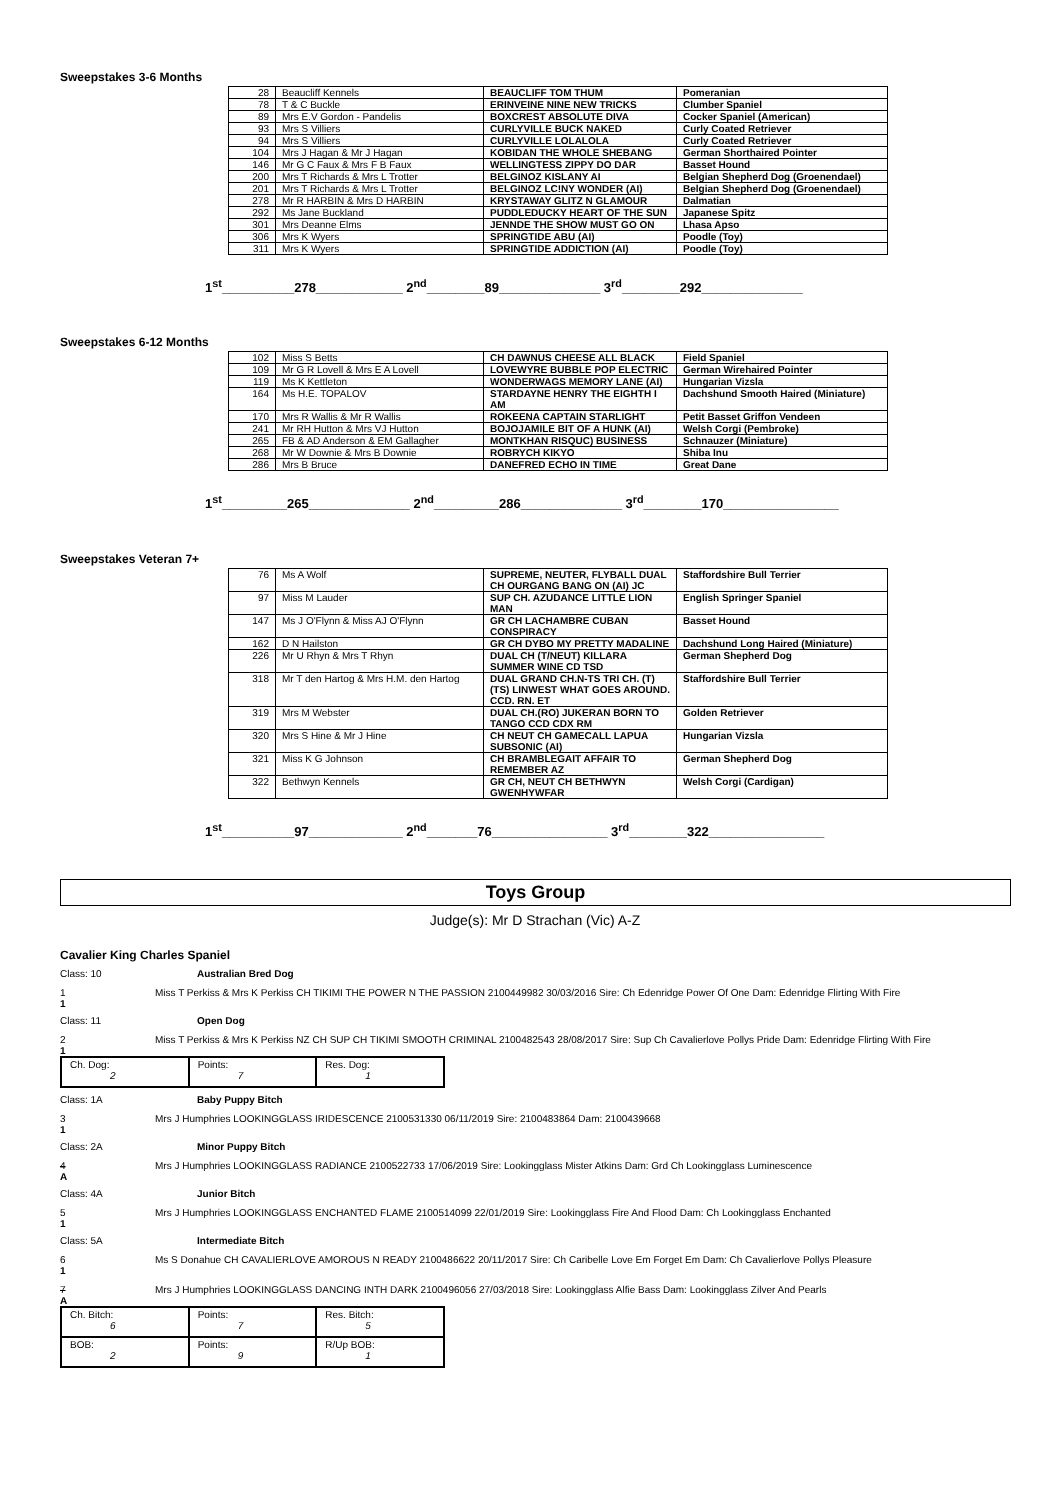Sweepstakes 3-6 Months
| 28 | Beaucliff Kennels | BEAUCLIFF TOM THUM | Pomeranian |
| 78 | T & C Buckle | ERINVEINE NINE NEW TRICKS | Clumber Spaniel |
| 89 | Mrs E.V Gordon - Pandelis | BOXCREST ABSOLUTE DIVA | Cocker Spaniel (American) |
| 93 | Mrs S Villiers | CURLYVILLE BUCK NAKED | Curly Coated Retriever |
| 94 | Mrs S Villiers | CURLYVILLE LOLALOLA | Curly Coated Retriever |
| 104 | Mrs J Hagan & Mr J Hagan | KOBIDAN THE WHOLE SHEBANG | German Shorthaired Pointer |
| 146 | Mr G C Faux & Mrs F B Faux | WELLINGTESS ZIPPY DO DAR | Basset Hound |
| 200 | Mrs T Richards & Mrs L Trotter | BELGINOZ KISLANY AI | Belgian Shepherd Dog (Groenendael) |
| 201 | Mrs T Richards & Mrs L Trotter | BELGINOZ LC!NY WONDER (AI) | Belgian Shepherd Dog (Groenendael) |
| 278 | Mr R HARBIN & Mrs D HARBIN | KRYSTAWAY GLITZ N GLAMOUR | Dalmatian |
| 292 | Ms Jane Buckland | PUDDLEDUCKY HEART OF THE SUN | Japanese Spitz |
| 301 | Mrs Deanne Elms | JENNDE THE SHOW MUST GO ON | Lhasa Apso |
| 306 | Mrs K Wyers | SPRINGTIDE ABU (AI) | Poodle (Toy) |
| 311 | Mrs K Wyers | SPRINGTIDE ADDICTION (AI) | Poodle (Toy) |
1<sup>st</sup>__________278____________ 2<sup>nd</sup>________89______________ 3<sup>rd</sup>________292______________
Sweepstakes 6-12 Months
| 102 | Miss S Betts | CH DAWNUS CHEESE ALL BLACK | Field Spaniel |
| 109 | Mr G R Lovell & Mrs E A Lovell | LOVEWYRE BUBBLE POP ELECTRIC | German Wirehaired Pointer |
| 119 | Ms K Kettleton | WONDERWAGS MEMORY LANE (AI) | Hungarian Vizsla |
| 164 | Ms H.E. TOPALOV | STARDAYNE HENRY THE EIGHTH I AM | Dachshund Smooth Haired (Miniature) |
| 170 | Mrs R Wallis & Mr R Wallis | ROKEENA CAPTAIN STARLIGHT | Petit Basset Griffon Vendeen |
| 241 | Mr RH Hutton & Mrs VJ Hutton | BOJOJAMILE BIT OF A HUNK (AI) | Welsh Corgi (Pembroke) |
| 265 | FB & AD Anderson & EM Gallagher | MONTKHAN RISQUC) BUSINESS | Schnauzer (Miniature) |
| 268 | Mr W Downie & Mrs B Downie | ROBRYCH KIKYO | Shiba Inu |
| 286 | Mrs B Bruce | DANEFRED ECHO IN TIME | Great Dane |
1<sup>st</sup>_________265______________ 2<sup>nd</sup>_________286______________ 3<sup>rd</sup>________170________________
Sweepstakes Veteran 7+
| 76 | Ms A Wolf | SUPREME, NEUTER, FLYBALL DUAL CH OURGANG BANG ON (AI) JC | Staffordshire Bull Terrier |
| 97 | Miss M Lauder | SUP CH. AZUDANCE LITTLE LION MAN | English Springer Spaniel |
| 147 | Ms J O'Flynn & Miss AJ O'Flynn | GR CH LACHAMBRE CUBAN CONSPIRACY | Basset Hound |
| 162 | D N Hailston | GR CH DYBO MY PRETTY MADALINE | Dachshund Long Haired (Miniature) |
| 226 | Mr U Rhyn & Mrs T Rhyn | DUAL CH (T/NEUT) KILLARA SUMMER WINE CD TSD | German Shepherd Dog |
| 318 | Mr T den Hartog & Mrs H.M. den Hartog | DUAL GRAND CH.N-TS TRI CH. (T) (TS) LINWEST WHAT GOES AROUND. CCD. RN. ET | Staffordshire Bull Terrier |
| 319 | Mrs M Webster | DUAL CH.(RO) JUKERAN BORN TO TANGO CCD CDX RM | Golden Retriever |
| 320 | Mrs S Hine & Mr J Hine | CH NEUT CH GAMECALL LAPUA SUBSONIC (AI) | Hungarian Vizsla |
| 321 | Miss K G Johnson | CH BRAMBLEGAIT AFFAIR TO REMEMBER AZ | German Shepherd Dog |
| 322 | Bethwyn Kennels | GR CH, NEUT CH BETHWYN GWENHYWFAR | Welsh Corgi (Cardigan) |
1<sup>st</sup>__________97_____________ 2<sup>nd</sup>_______76________________ 3<sup>rd</sup>________322________________
Toys Group
Judge(s): Mr D Strachan (Vic) A-Z
Cavalier King Charles Spaniel
Class: 10 Australian Bred Dog
1 Miss T Perkiss & Mrs K Perkiss CH TIKIMI THE POWER N THE PASSION 2100449982 30/03/2016 Sire: Ch Edenridge Power Of One Dam: Edenridge Flirting With Fire
1
Class: 11 Open Dog
2 Miss T Perkiss & Mrs K Perkiss NZ CH SUP CH TIKIMI SMOOTH CRIMINAL 2100482543 28/08/2017 Sire: Sup Ch Cavalierlove Pollys Pride Dam: Edenridge Flirting With Fire
1
| Ch. Dog: 2 | Points: 7 | Res. Dog: 1 |
Class: 1A Baby Puppy Bitch
3 Mrs J Humphries LOOKINGGLASS IRIDESCENCE 2100531330 06/11/2019 Sire: 2100483864 Dam: 2100439668
1
Class: 2A Minor Puppy Bitch
4 Mrs J Humphries LOOKINGGLASS RADIANCE 2100522733 17/06/2019 Sire: Lookingglass Mister Atkins Dam: Grd Ch Lookingglass Luminescence
A
Class: 4A Junior Bitch
5 Mrs J Humphries LOOKINGGLASS ENCHANTED FLAME 2100514099 22/01/2019 Sire: Lookingglass Fire And Flood Dam: Ch Lookingglass Enchanted
1
Class: 5A Intermediate Bitch
6 Ms S Donahue CH CAVALIERLOVE AMOROUS N READY 2100486622 20/11/2017 Sire: Ch Caribelle Love Em Forget Em Dam: Ch Cavalierlove Pollys Pleasure
1
7 Mrs J Humphries LOOKINGGLASS DANCING INTH DARK 2100496056 27/03/2018 Sire: Lookingglass Alfie Bass Dam: Lookingglass Zilver And Pearls
A
| Ch. Bitch: 6 | Points: 7 | Res. Bitch: 5 |
| BOB: 2 | Points: 9 | R/Up BOB: 1 |